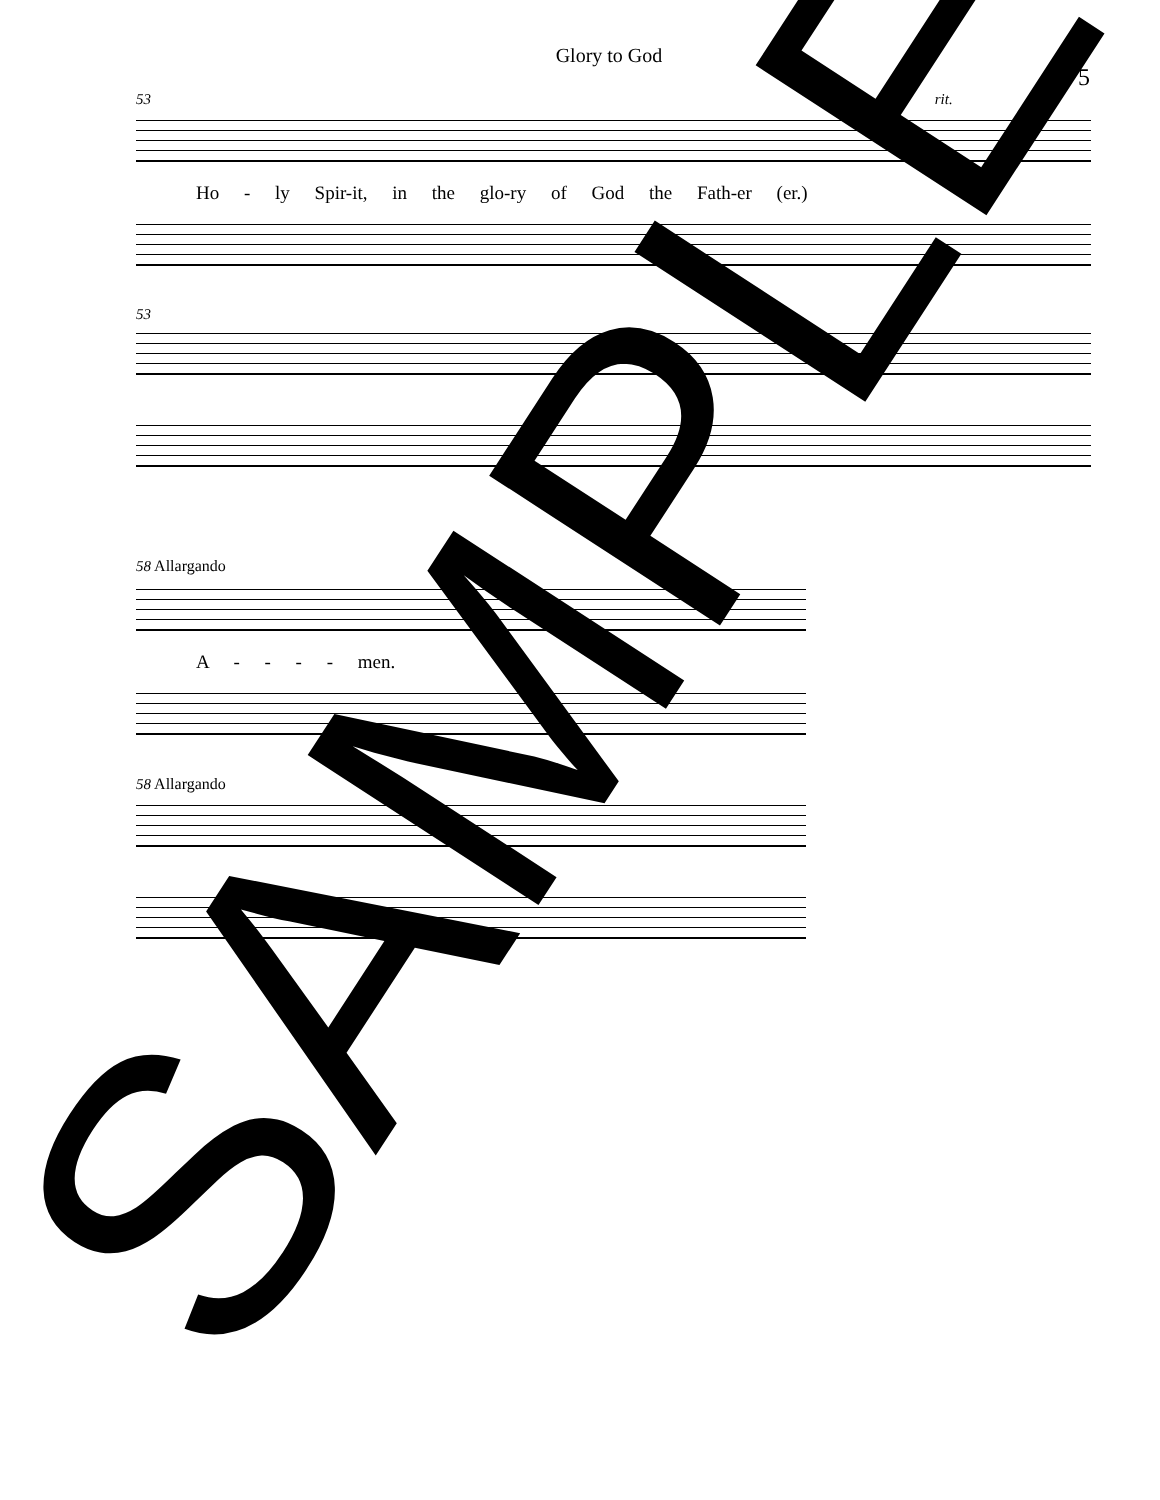Glory to God
5
53 rit.
Ho - ly Spir-it, in the glo-ry of God the Fath-er (er.)
53
58 Allargando
A - - - - men.
58 Allargando
SAMPLE